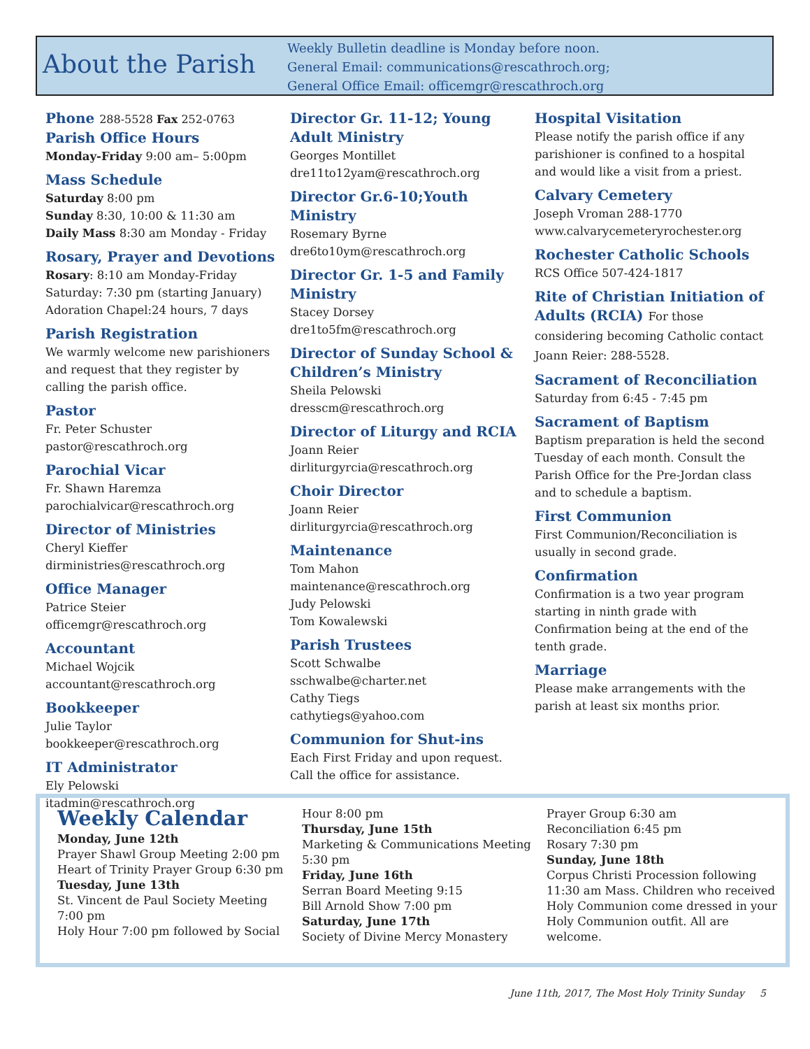About the Parish
Weekly Bulletin deadline is Monday before noon.
General Email: communications@rescathroch.org;
General Office Email: officemgr@rescathroch.org
Phone 288-5528 Fax 252-0763
Parish Office Hours
Monday-Friday 9:00 am– 5:00pm
Mass Schedule
Saturday 8:00 pm
Sunday 8:30, 10:00 & 11:30 am
Daily Mass 8:30 am Monday - Friday
Rosary, Prayer and Devotions
Rosary: 8:10 am Monday-Friday
Saturday: 7:30 pm (starting January)
Adoration Chapel:24 hours, 7 days
Parish Registration
We warmly welcome new parishioners and request that they register by calling the parish office.
Pastor
Fr. Peter Schuster
pastor@rescathroch.org
Parochial Vicar
Fr. Shawn Haremza
parochialvicar@rescathroch.org
Director of Ministries
Cheryl Kieffer
dirministries@rescathroch.org
Office Manager
Patrice Steier
officemgr@rescathroch.org
Accountant
Michael Wojcik
accountant@rescathroch.org
Bookkeeper
Julie Taylor
bookkeeper@rescathroch.org
IT Administrator
Ely Pelowski
itadmin@rescathroch.org
Director Gr. 11-12; Young Adult Ministry
Georges Montillet
dre11to12yam@rescathroch.org
Director Gr.6-10;Youth Ministry
Rosemary Byrne
dre6to10ym@rescathroch.org
Director Gr. 1-5 and Family Ministry
Stacey Dorsey
dre1to5fm@rescathroch.org
Director of Sunday School & Children’s Ministry
Sheila Pelowski
dresscm@rescathroch.org
Director of Liturgy and RCIA
Joann Reier
dirliturgyrcia@rescathroch.org
Choir Director
Joann Reier
dirliturgyrcia@rescathroch.org
Maintenance
Tom Mahon
maintenance@rescathroch.org
Judy Pelowski
Tom Kowalewski
Parish Trustees
Scott Schwalbe
sschwalbe@charter.net
Cathy Tiegs
cathytiegs@yahoo.com
Communion for Shut-ins
Each First Friday and upon request. Call the office for assistance.
Hospital Visitation
Please notify the parish office if any parishioner is confined to a hospital and would like a visit from a priest.
Calvary Cemetery
Joseph Vroman 288-1770
www.calvarycemeteryrochester.org
Rochester Catholic Schools
RCS Office 507-424-1817
Rite of Christian Initiation of Adults (RCIA) For those considering becoming Catholic contact Joann Reier: 288-5528.
Sacrament of Reconciliation
Saturday from 6:45 - 7:45 pm
Sacrament of Baptism
Baptism preparation is held the second Tuesday of each month. Consult the Parish Office for the Pre-Jordan class and to schedule a baptism.
First Communion
First Communion/Reconciliation is usually in second grade.
Confirmation
Confirmation is a two year program starting in ninth grade with Confirmation being at the end of the tenth grade.
Marriage
Please make arrangements with the parish at least six months prior.
Weekly Calendar
Monday, June 12th
Prayer Shawl Group Meeting 2:00 pm
Heart of Trinity Prayer Group 6:30 pm
Tuesday, June 13th
St. Vincent de Paul Society Meeting 7:00 pm
Holy Hour 7:00 pm followed by Social
Hour 8:00 pm
Thursday, June 15th
Marketing & Communications Meeting 5:30 pm
Friday, June 16th
Serran Board Meeting 9:15
Bill Arnold Show 7:00 pm
Saturday, June 17th
Society of Divine Mercy Monastery
Prayer Group 6:30 am
Reconciliation 6:45 pm
Rosary 7:30 pm
Sunday, June 18th
Corpus Christi Procession following 11:30 am Mass. Children who received Holy Communion come dressed in your Holy Communion outfit. All are welcome.
June 11th, 2017, The Most Holy Trinity Sunday 5